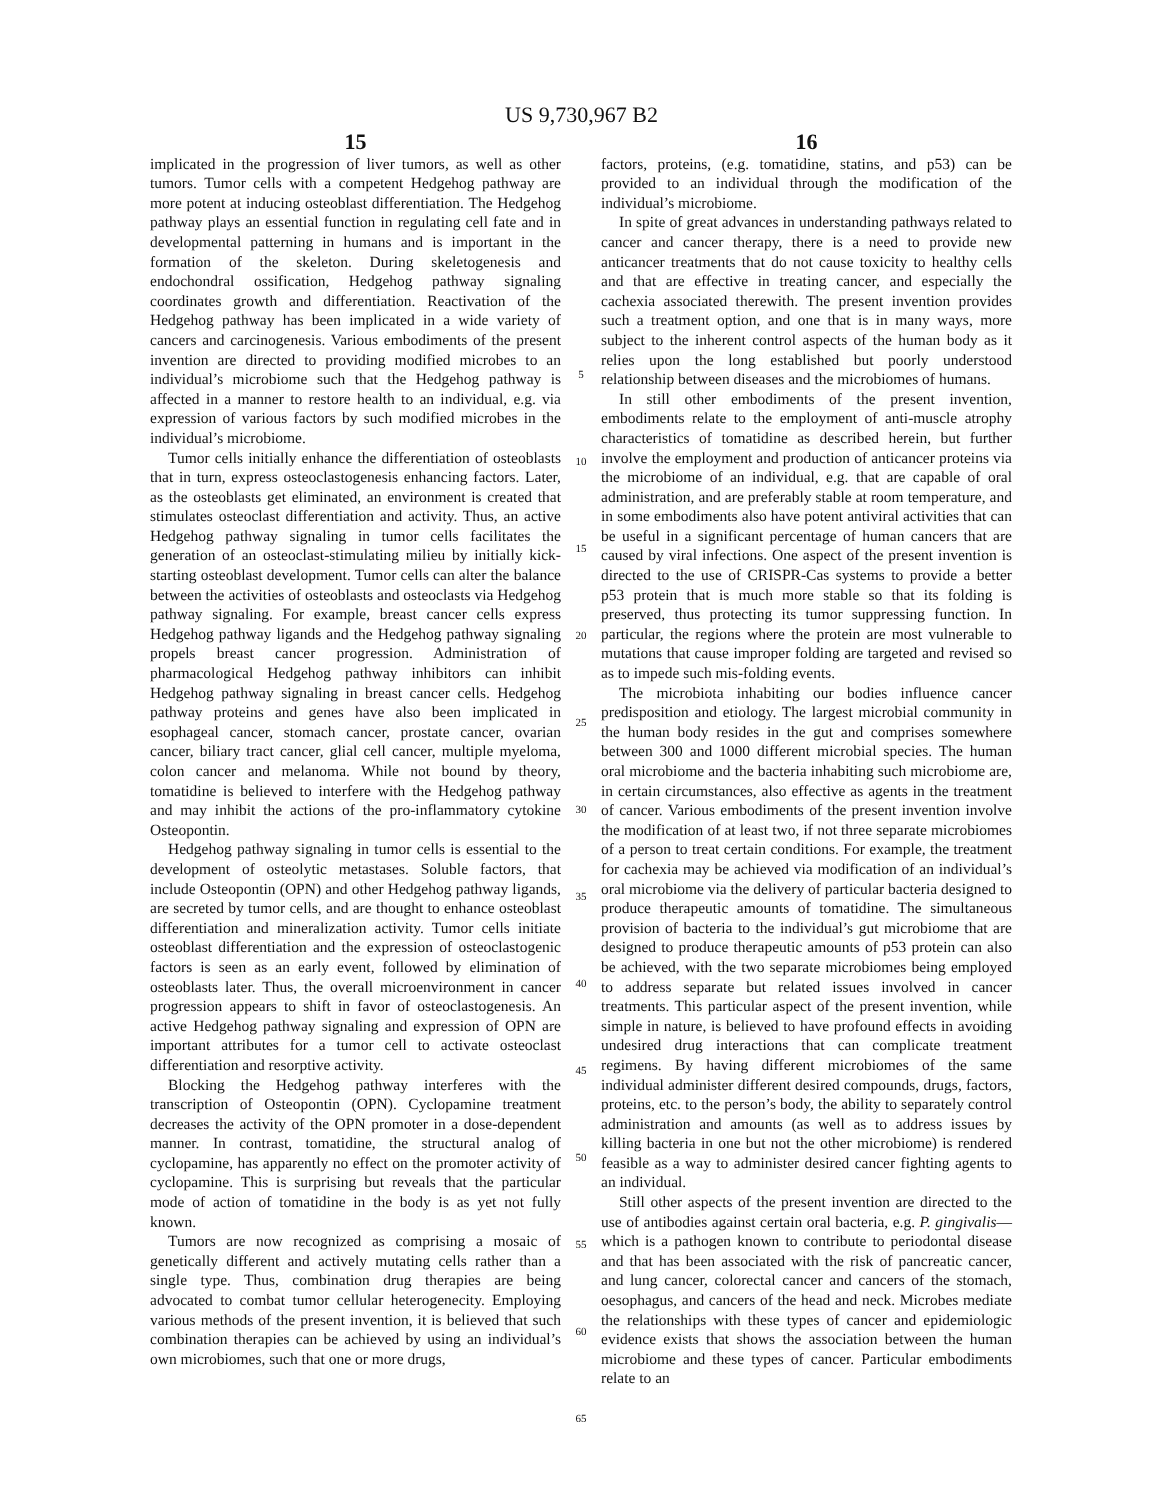US 9,730,967 B2
15
implicated in the progression of liver tumors, as well as other tumors. Tumor cells with a competent Hedgehog pathway are more potent at inducing osteoblast differentiation. The Hedgehog pathway plays an essential function in regulating cell fate and in developmental patterning in humans and is important in the formation of the skeleton. During skeletogenesis and endochondral ossification, Hedgehog pathway signaling coordinates growth and differentiation. Reactivation of the Hedgehog pathway has been implicated in a wide variety of cancers and carcinogenesis. Various embodiments of the present invention are directed to providing modified microbes to an individual’s microbiome such that the Hedgehog pathway is affected in a manner to restore health to an individual, e.g. via expression of various factors by such modified microbes in the individual’s microbiome.
Tumor cells initially enhance the differentiation of osteoblasts that in turn, express osteoclastogenesis enhancing factors. Later, as the osteoblasts get eliminated, an environment is created that stimulates osteoclast differentiation and activity. Thus, an active Hedgehog pathway signaling in tumor cells facilitates the generation of an osteoclast-stimulating milieu by initially kick-starting osteoblast development. Tumor cells can alter the balance between the activities of osteoblasts and osteoclasts via Hedgehog pathway signaling. For example, breast cancer cells express Hedgehog pathway ligands and the Hedgehog pathway signaling propels breast cancer progression. Administration of pharmacological Hedgehog pathway inhibitors can inhibit Hedgehog pathway signaling in breast cancer cells. Hedgehog pathway proteins and genes have also been implicated in esophageal cancer, stomach cancer, prostate cancer, ovarian cancer, biliary tract cancer, glial cell cancer, multiple myeloma, colon cancer and melanoma. While not bound by theory, tomatidine is believed to interfere with the Hedgehog pathway and may inhibit the actions of the pro-inflammatory cytokine Osteopontin.
Hedgehog pathway signaling in tumor cells is essential to the development of osteolytic metastases. Soluble factors, that include Osteopontin (OPN) and other Hedgehog pathway ligands, are secreted by tumor cells, and are thought to enhance osteoblast differentiation and mineralization activity. Tumor cells initiate osteoblast differentiation and the expression of osteoclastogenic factors is seen as an early event, followed by elimination of osteoblasts later. Thus, the overall microenvironment in cancer progression appears to shift in favor of osteoclastogenesis. An active Hedgehog pathway signaling and expression of OPN are important attributes for a tumor cell to activate osteoclast differentiation and resorptive activity.
Blocking the Hedgehog pathway interferes with the transcription of Osteopontin (OPN). Cyclopamine treatment decreases the activity of the OPN promoter in a dose-dependent manner. In contrast, tomatidine, the structural analog of cyclopamine, has apparently no effect on the promoter activity of cyclopamine. This is surprising but reveals that the particular mode of action of tomatidine in the body is as yet not fully known.
Tumors are now recognized as comprising a mosaic of genetically different and actively mutating cells rather than a single type. Thus, combination drug therapies are being advocated to combat tumor cellular heterogenecity. Employing various methods of the present invention, it is believed that such combination therapies can be achieved by using an individual’s own microbiomes, such that one or more drugs,
5
10
15
20
25
30
35
40
45
50
55
60
65
16
factors, proteins, (e.g. tomatidine, statins, and p53) can be provided to an individual through the modification of the individual’s microbiome.
In spite of great advances in understanding pathways related to cancer and cancer therapy, there is a need to provide new anticancer treatments that do not cause toxicity to healthy cells and that are effective in treating cancer, and especially the cachexia associated therewith. The present invention provides such a treatment option, and one that is in many ways, more subject to the inherent control aspects of the human body as it relies upon the long established but poorly understood relationship between diseases and the microbiomes of humans.
In still other embodiments of the present invention, embodiments relate to the employment of anti-muscle atrophy characteristics of tomatidine as described herein, but further involve the employment and production of anticancer proteins via the microbiome of an individual, e.g. that are capable of oral administration, and are preferably stable at room temperature, and in some embodiments also have potent antiviral activities that can be useful in a significant percentage of human cancers that are caused by viral infections. One aspect of the present invention is directed to the use of CRISPR-Cas systems to provide a better p53 protein that is much more stable so that its folding is preserved, thus protecting its tumor suppressing function. In particular, the regions where the protein are most vulnerable to mutations that cause improper folding are targeted and revised so as to impede such mis-folding events.
The microbiota inhabiting our bodies influence cancer predisposition and etiology. The largest microbial community in the human body resides in the gut and comprises somewhere between 300 and 1000 different microbial species. The human oral microbiome and the bacteria inhabiting such microbiome are, in certain circumstances, also effective as agents in the treatment of cancer. Various embodiments of the present invention involve the modification of at least two, if not three separate microbiomes of a person to treat certain conditions. For example, the treatment for cachexia may be achieved via modification of an individual’s oral microbiome via the delivery of particular bacteria designed to produce therapeutic amounts of tomatidine. The simultaneous provision of bacteria to the individual’s gut microbiome that are designed to produce therapeutic amounts of p53 protein can also be achieved, with the two separate microbiomes being employed to address separate but related issues involved in cancer treatments. This particular aspect of the present invention, while simple in nature, is believed to have profound effects in avoiding undesired drug interactions that can complicate treatment regimens. By having different microbiomes of the same individual administer different desired compounds, drugs, factors, proteins, etc. to the person’s body, the ability to separately control administration and amounts (as well as to address issues by killing bacteria in one but not the other microbiome) is rendered feasible as a way to administer desired cancer fighting agents to an individual.
Still other aspects of the present invention are directed to the use of antibodies against certain oral bacteria, e.g. P. gingivalis—which is a pathogen known to contribute to periodontal disease and that has been associated with the risk of pancreatic cancer, and lung cancer, colorectal cancer and cancers of the stomach, oesophagus, and cancers of the head and neck. Microbes mediate the relationships with these types of cancer and epidemiologic evidence exists that shows the association between the human microbiome and these types of cancer. Particular embodiments relate to an